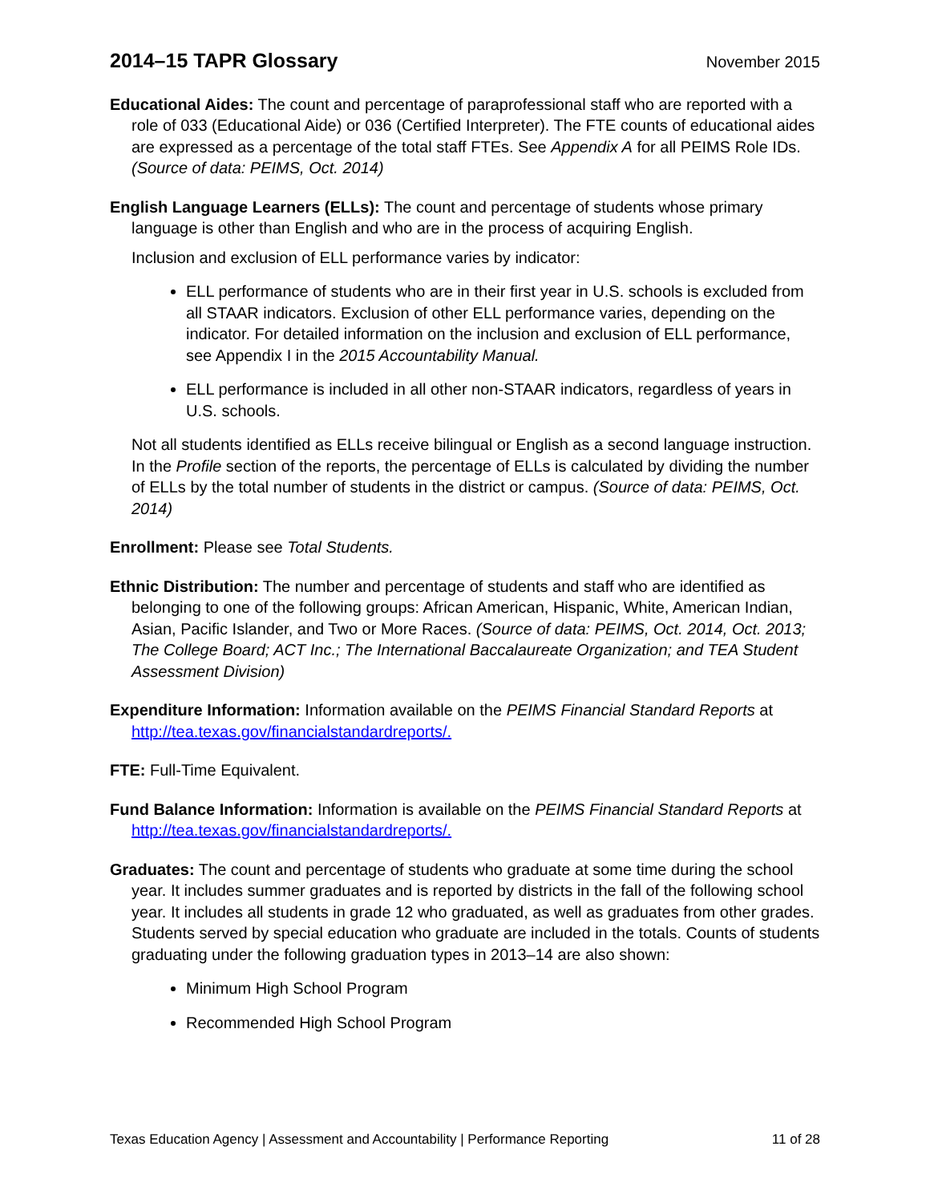2014–15 TAPR Glossary
November 2015
Educational Aides: The count and percentage of paraprofessional staff who are reported with a role of 033 (Educational Aide) or 036 (Certified Interpreter). The FTE counts of educational aides are expressed as a percentage of the total staff FTEs. See Appendix A for all PEIMS Role IDs. (Source of data: PEIMS, Oct. 2014)
English Language Learners (ELLs): The count and percentage of students whose primary language is other than English and who are in the process of acquiring English.
Inclusion and exclusion of ELL performance varies by indicator:
ELL performance of students who are in their first year in U.S. schools is excluded from all STAAR indicators. Exclusion of other ELL performance varies, depending on the indicator. For detailed information on the inclusion and exclusion of ELL performance, see Appendix I in the 2015 Accountability Manual.
ELL performance is included in all other non-STAAR indicators, regardless of years in U.S. schools.
Not all students identified as ELLs receive bilingual or English as a second language instruction. In the Profile section of the reports, the percentage of ELLs is calculated by dividing the number of ELLs by the total number of students in the district or campus. (Source of data: PEIMS, Oct. 2014)
Enrollment: Please see Total Students.
Ethnic Distribution: The number and percentage of students and staff who are identified as belonging to one of the following groups: African American, Hispanic, White, American Indian, Asian, Pacific Islander, and Two or More Races. (Source of data: PEIMS, Oct. 2014, Oct. 2013; The College Board; ACT Inc.; The International Baccalaureate Organization; and TEA Student Assessment Division)
Expenditure Information: Information available on the PEIMS Financial Standard Reports at http://tea.texas.gov/financialstandardreports/.
FTE: Full-Time Equivalent.
Fund Balance Information: Information is available on the PEIMS Financial Standard Reports at http://tea.texas.gov/financialstandardreports/.
Graduates: The count and percentage of students who graduate at some time during the school year. It includes summer graduates and is reported by districts in the fall of the following school year. It includes all students in grade 12 who graduated, as well as graduates from other grades. Students served by special education who graduate are included in the totals. Counts of students graduating under the following graduation types in 2013–14 are also shown:
Minimum High School Program
Recommended High School Program
Texas Education Agency | Assessment and Accountability | Performance Reporting 11 of 28